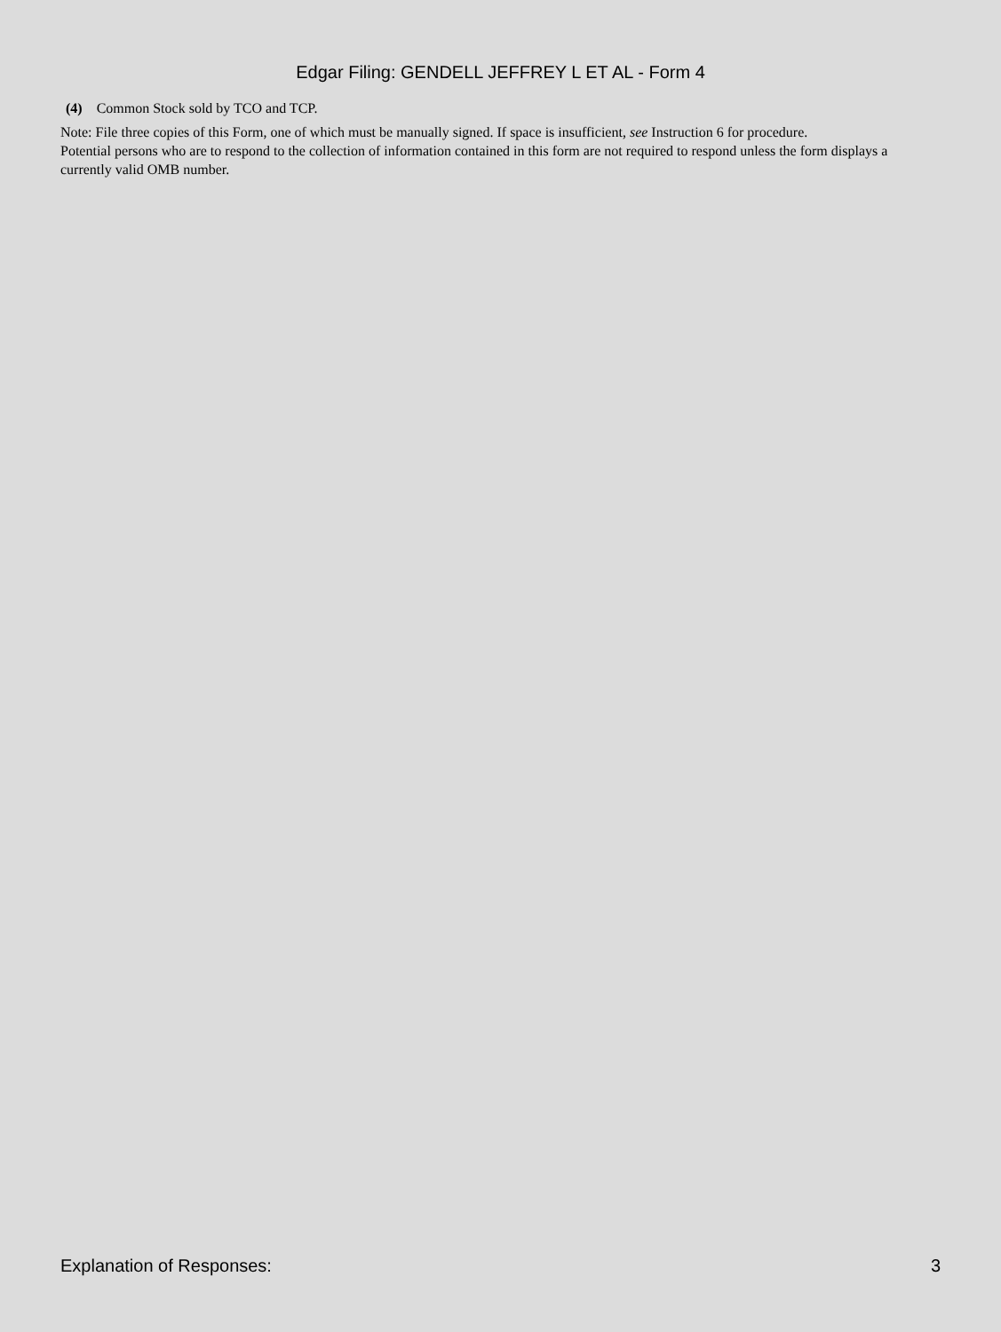Edgar Filing: GENDELL JEFFREY L ET AL - Form 4
(4) Common Stock sold by TCO and TCP.
Note: File three copies of this Form, one of which must be manually signed. If space is insufficient, see Instruction 6 for procedure.
Potential persons who are to respond to the collection of information contained in this form are not required to respond unless the form displays a currently valid OMB number.
Explanation of Responses: 3